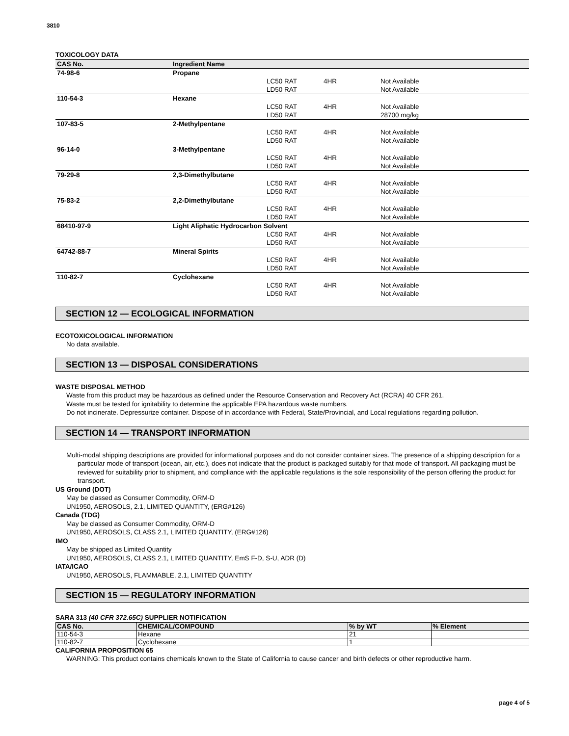3810
TOXICOLOGY DATA
| CAS No. | Ingredient Name | | | |
| --- | --- | --- | --- | --- |
| 74-98-6 | Propane | | | |
| | | LC50 RAT | 4HR | Not Available |
| | | LD50 RAT | | Not Available |
| 110-54-3 | Hexane | | | |
| | | LC50 RAT | 4HR | Not Available |
| | | LD50 RAT | | 28700 mg/kg |
| 107-83-5 | 2-Methylpentane | | | |
| | | LC50 RAT | 4HR | Not Available |
| | | LD50 RAT | | Not Available |
| 96-14-0 | 3-Methylpentane | | | |
| | | LC50 RAT | 4HR | Not Available |
| | | LD50 RAT | | Not Available |
| 79-29-8 | 2,3-Dimethylbutane | | | |
| | | LC50 RAT | 4HR | Not Available |
| | | LD50 RAT | | Not Available |
| 75-83-2 | 2,2-Dimethylbutane | | | |
| | | LC50 RAT | 4HR | Not Available |
| | | LD50 RAT | | Not Available |
| 68410-97-9 | Light Aliphatic Hydrocarbon Solvent | | | |
| | | LC50 RAT | 4HR | Not Available |
| | | LD50 RAT | | Not Available |
| 64742-88-7 | Mineral Spirits | | | |
| | | LC50 RAT | 4HR | Not Available |
| | | LD50 RAT | | Not Available |
| 110-82-7 | Cyclohexane | | | |
| | | LC50 RAT | 4HR | Not Available |
| | | LD50 RAT | | Not Available |
SECTION 12 — ECOLOGICAL INFORMATION
ECOTOXICOLOGICAL INFORMATION
No data available.
SECTION 13 — DISPOSAL CONSIDERATIONS
WASTE DISPOSAL METHOD
Waste from this product may be hazardous as defined under the Resource Conservation and Recovery Act (RCRA) 40 CFR 261.
Waste must be tested for ignitability to determine the applicable EPA hazardous waste numbers.
Do not incinerate. Depressurize container. Dispose of in accordance with Federal, State/Provincial, and Local regulations regarding pollution.
SECTION 14 — TRANSPORT INFORMATION
Multi-modal shipping descriptions are provided for informational purposes and do not consider container sizes. The presence of a shipping description for a particular mode of transport (ocean, air, etc.), does not indicate that the product is packaged suitably for that mode of transport. All packaging must be reviewed for suitability prior to shipment, and compliance with the applicable regulations is the sole responsibility of the person offering the product for transport.
US Ground (DOT)
May be classed as Consumer Commodity, ORM-D
UN1950, AEROSOLS, 2.1, LIMITED QUANTITY, (ERG#126)
Canada (TDG)
May be classed as Consumer Commodity, ORM-D
UN1950, AEROSOLS, CLASS 2.1, LIMITED QUANTITY, (ERG#126)
IMO
May be shipped as Limited Quantity
UN1950, AEROSOLS, CLASS 2.1, LIMITED QUANTITY, EmS F-D, S-U, ADR (D)
IATA/ICAO
UN1950, AEROSOLS, FLAMMABLE, 2.1, LIMITED QUANTITY
SECTION 15 — REGULATORY INFORMATION
SARA 313 (40 CFR 372.65C) SUPPLIER NOTIFICATION
| CAS No. | CHEMICAL/COMPOUND | % by WT | % Element |
| --- | --- | --- | --- |
| 110-54-3 | Hexane | 21 | |
| 110-82-7 | Cyclohexane | 1 | |
CALIFORNIA PROPOSITION 65
WARNING: This product contains chemicals known to the State of California to cause cancer and birth defects or other reproductive harm.
page 4 of 5